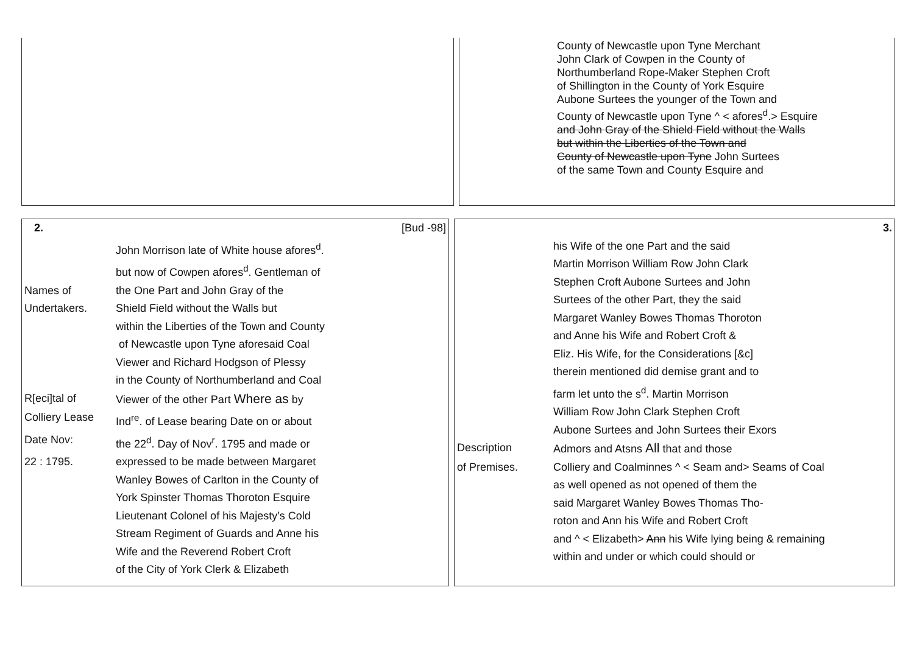| | | County of Newcastle upon Tyne Merchant John Clark of Cowpen in the County of Northumberland Rope-Maker Stephen Croft of Shillington in the County of York Esquire Aubone Surtees the younger of the Town and County of Newcastle upon Tyne ^ < afores<sup>d</sup>.> Esquire and John Gray of the Shield Field without the Walls but within the Liberties of the Town and County of Newcastle upon Tyne John Surtees of the same Town and County Esquire and |
| / 2. [Bud -98] / / / / John Morrison late of White house afores<sup>d</sup>. / / / but now of Cowpen afores<sup>d</sup>. Gentleman of / / Names of / the One Part and John Gray of the / / Undertakers. / Shield Field without the Walls but / / / within the Liberties of the Town and County / / / of Newcastle upon Tyne aforesaid Coal / / / Viewer and Richard Hodgson of Plessy / / / in the County of Northumberland and Coal / / R[eci]tal of / Viewer of the other Part Where as by / / Colliery Lease / Ind<sup>re</sup>. of Lease bearing Date on or about / / Date Nov: / the 22<sup>d</sup>. Day of Nov<sup>r</sup>. 1795 and made or / / 22 : 1795. / expressed to be made between Margaret / / / Wanley Bowes of Carlton in the County of / / / York Spinster Thomas Thoroton Esquire / / / Lieutenant Colonel of his Majesty’s Cold / / / Stream Regiment of Guards and Anne his / / / Wife and the Reverend Robert Croft / / / of the City of York Clerk & Elizabeth / | | / 3. / / / / his Wife of the one Part and the said / / / Martin Morrison William Row John Clark / / / Stephen Croft Aubone Surtees and John / / / Surtees of the other Part, they the said / / / Margaret Wanley Bowes Thomas Thoroton / / / and Anne his Wife and Robert Croft & / / / Eliz. His Wife, for the Considerations [&c] / / / therein mentioned did demise grant and to / / / farm let unto the s<sup>d</sup>. Martin Morrison / / / William Row John Clark Stephen Croft / / / Aubone Surtees and John Surtees their Exors / / Description / Admors and Atsns All that and those / / of Premises. / Colliery and Coalminnes ^ < Seam and> Seams of Coal / / / as well opened as not opened of them the / / / said Margaret Wanley Bowes Thomas Tho- / / / roton and Ann his Wife and Robert Croft / / / and ^ < Elizabeth> Ann his Wife lying being & remaining / / / within and under or which could should or / |